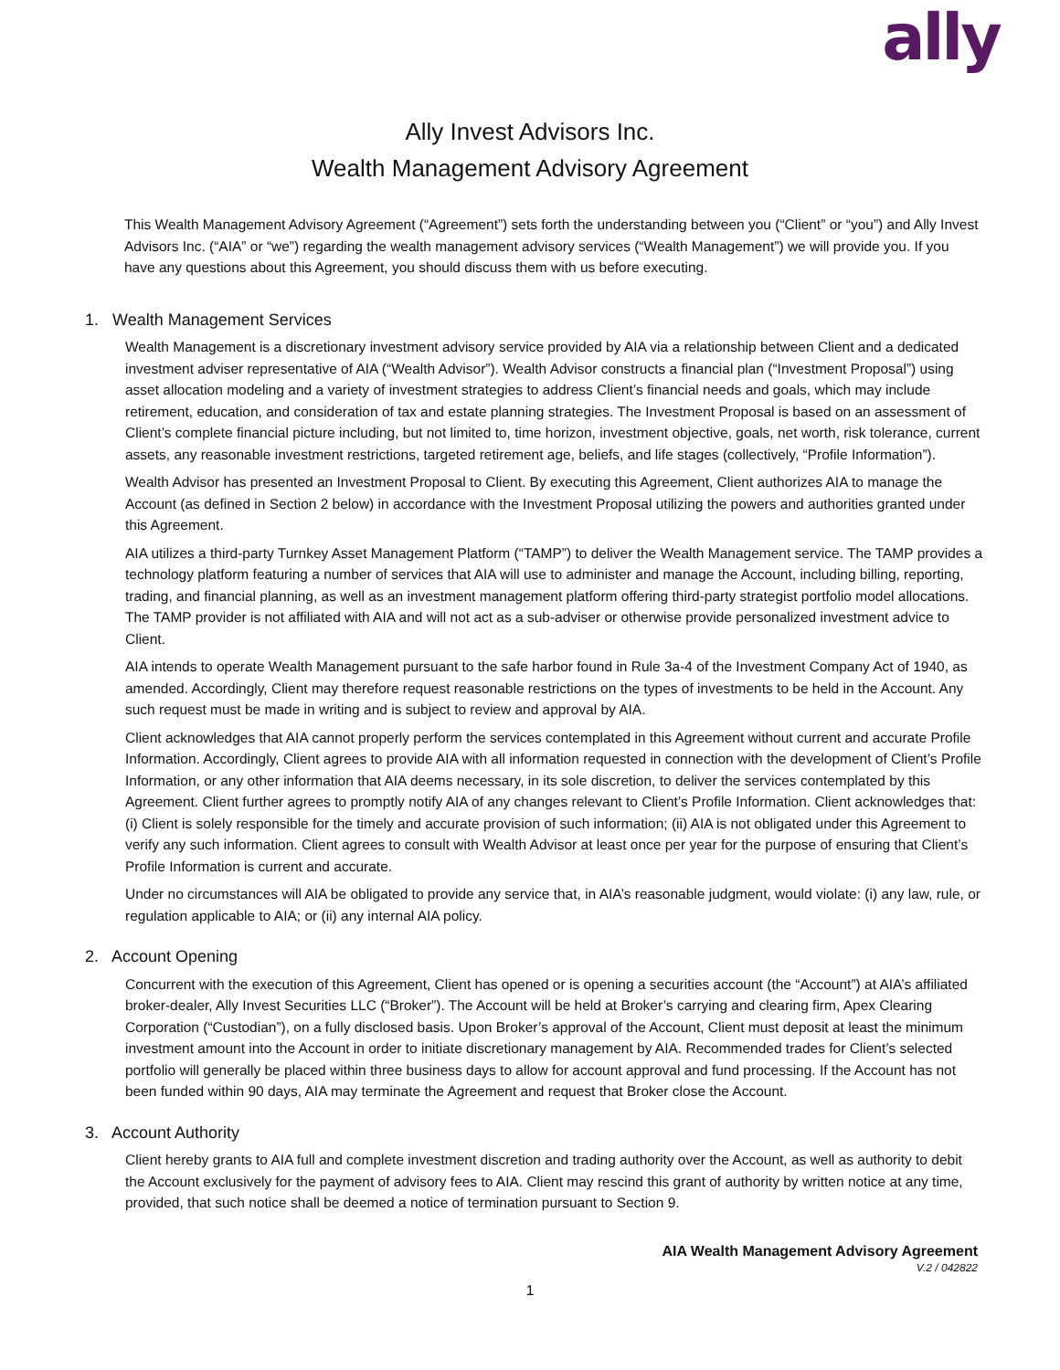ally
Ally Invest Advisors Inc.
Wealth Management Advisory Agreement
This Wealth Management Advisory Agreement (“Agreement”) sets forth the understanding between you (“Client” or “you”) and Ally Invest Advisors Inc. (“AIA” or “we”) regarding the wealth management advisory services (“Wealth Management”) we will provide you. If you have any questions about this Agreement, you should discuss them with us before executing.
1. Wealth Management Services
Wealth Management is a discretionary investment advisory service provided by AIA via a relationship between Client and a dedicated investment adviser representative of AIA (“Wealth Advisor”). Wealth Advisor constructs a financial plan (“Investment Proposal”) using asset allocation modeling and a variety of investment strategies to address Client’s financial needs and goals, which may include retirement, education, and consideration of tax and estate planning strategies. The Investment Proposal is based on an assessment of Client’s complete financial picture including, but not limited to, time horizon, investment objective, goals, net worth, risk tolerance, current assets, any reasonable investment restrictions, targeted retirement age, beliefs, and life stages (collectively, “Profile Information”).
Wealth Advisor has presented an Investment Proposal to Client. By executing this Agreement, Client authorizes AIA to manage the Account (as defined in Section 2 below) in accordance with the Investment Proposal utilizing the powers and authorities granted under this Agreement.
AIA utilizes a third-party Turnkey Asset Management Platform (“TAMP”) to deliver the Wealth Management service. The TAMP provides a technology platform featuring a number of services that AIA will use to administer and manage the Account, including billing, reporting, trading, and financial planning, as well as an investment management platform offering third-party strategist portfolio model allocations. The TAMP provider is not affiliated with AIA and will not act as a sub-adviser or otherwise provide personalized investment advice to Client.
AIA intends to operate Wealth Management pursuant to the safe harbor found in Rule 3a-4 of the Investment Company Act of 1940, as amended. Accordingly, Client may therefore request reasonable restrictions on the types of investments to be held in the Account. Any such request must be made in writing and is subject to review and approval by AIA.
Client acknowledges that AIA cannot properly perform the services contemplated in this Agreement without current and accurate Profile Information. Accordingly, Client agrees to provide AIA with all information requested in connection with the development of Client’s Profile Information, or any other information that AIA deems necessary, in its sole discretion, to deliver the services contemplated by this Agreement. Client further agrees to promptly notify AIA of any changes relevant to Client’s Profile Information. Client acknowledges that: (i) Client is solely responsible for the timely and accurate provision of such information; (ii) AIA is not obligated under this Agreement to verify any such information. Client agrees to consult with Wealth Advisor at least once per year for the purpose of ensuring that Client’s Profile Information is current and accurate.
Under no circumstances will AIA be obligated to provide any service that, in AIA’s reasonable judgment, would violate: (i) any law, rule, or regulation applicable to AIA; or (ii) any internal AIA policy.
2. Account Opening
Concurrent with the execution of this Agreement, Client has opened or is opening a securities account (the “Account”) at AIA’s affiliated broker-dealer, Ally Invest Securities LLC (“Broker”). The Account will be held at Broker’s carrying and clearing firm, Apex Clearing Corporation (“Custodian”), on a fully disclosed basis. Upon Broker’s approval of the Account, Client must deposit at least the minimum investment amount into the Account in order to initiate discretionary management by AIA. Recommended trades for Client’s selected portfolio will generally be placed within three business days to allow for account approval and fund processing. If the Account has not been funded within 90 days, AIA may terminate the Agreement and request that Broker close the Account.
3. Account Authority
Client hereby grants to AIA full and complete investment discretion and trading authority over the Account, as well as authority to debit the Account exclusively for the payment of advisory fees to AIA. Client may rescind this grant of authority by written notice at any time, provided, that such notice shall be deemed a notice of termination pursuant to Section 9.
AIA Wealth Management Advisory Agreement
V.2 / 042822
1